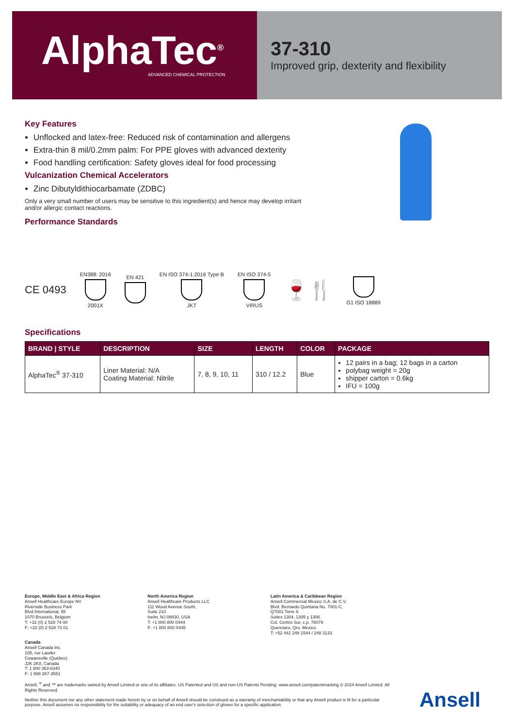AlphaTec<sup>®</sup>
ADVANCED CHEMICAL PROTECTION
37-310
Improved grip, dexterity and flexibility
Key Features
Unflocked and latex-free: Reduced risk of contamination and allergens
Extra-thin 8 mil/0.2mm palm: For PPE gloves with advanced dexterity
Food handling certification: Safety gloves ideal for food processing
Vulcanization Chemical Accelerators
Zinc Dibutyldithiocarbamate (ZDBC)
Only a very small number of users may be sensitive to this ingredient(s) and hence may develop irritant and/or allergic contact reactions.
Performance Standards
CE 0493
EN388: 2016
2001X
EN 421
EN ISO 374-1:2016 Type B
JKT
EN ISO 374-5
VIRUS
🍷🍴
G1 ISO 18889
Specifications
| BRAND / STYLE | DESCRIPTION | SIZE | LENGTH | COLOR | PACKAGE |
| --- | --- | --- | --- | --- | --- |
| AlphaTec<sup>®</sup> 37-310 | Liner Material: N/A Coating Material: Nitrile | 7, 8, 9, 10, 11 | 310 / 12.2 | Blue | 12 pairs in a bag; 12 bags in a carton polybag weight = 20g shipper carton = 0.6kg IFU = 100g |
Europe, Middle East & Africa Region
Ansell Healthcare Europe NV
Riverside Business Park
Blvd International, 55
1070 Brussels, Belgium
T: +32 (0) 2 528 74 00
F: +32 (0) 2 528 74 01
North America Region
Ansell Healthcare Products LLC
111 Wood Avenue South,
Suite 210
Iselin, NJ 08830, USA
T: +1 800 800 0444
F: +1 800 800 0445
Latin America & Caribbean Region
Ansell Commercial Mexico S.A. de C.V.
Blvd. Bernardo Quintana No. 7001-C,
Q7001 Torre II.
Suites 1304, 1305 y 1306.
Col. Centro Sur, c.p. 76079
Queretaro, Qro. Mexico
T: +52 442 248 1544 / 248 3133
Canada
Ansell Canada Inc.
105, rue Lauder
Cowansville (Québec)
J2K 2K8, Canada
T: 1 800 363-8340
F: 1 888 267-3551
Ansell, <sup>®</sup> and ™ are trademarks owned by Ansell Limited or one of its affiliates. US Patented and US and non-US Patents Pending: www.ansell.com/patentmarking © 2024 Ansell Limited. All Rights Reserved.
Neither this document nor any other statement made herein by or on behalf of Ansell should be construed as a warranty of merchantability or that any Ansell product is fit for a particular purpose. Ansell assumes no responsibility for the suitability or adequacy of an end user's selection of gloves for a specific application.
Ansell